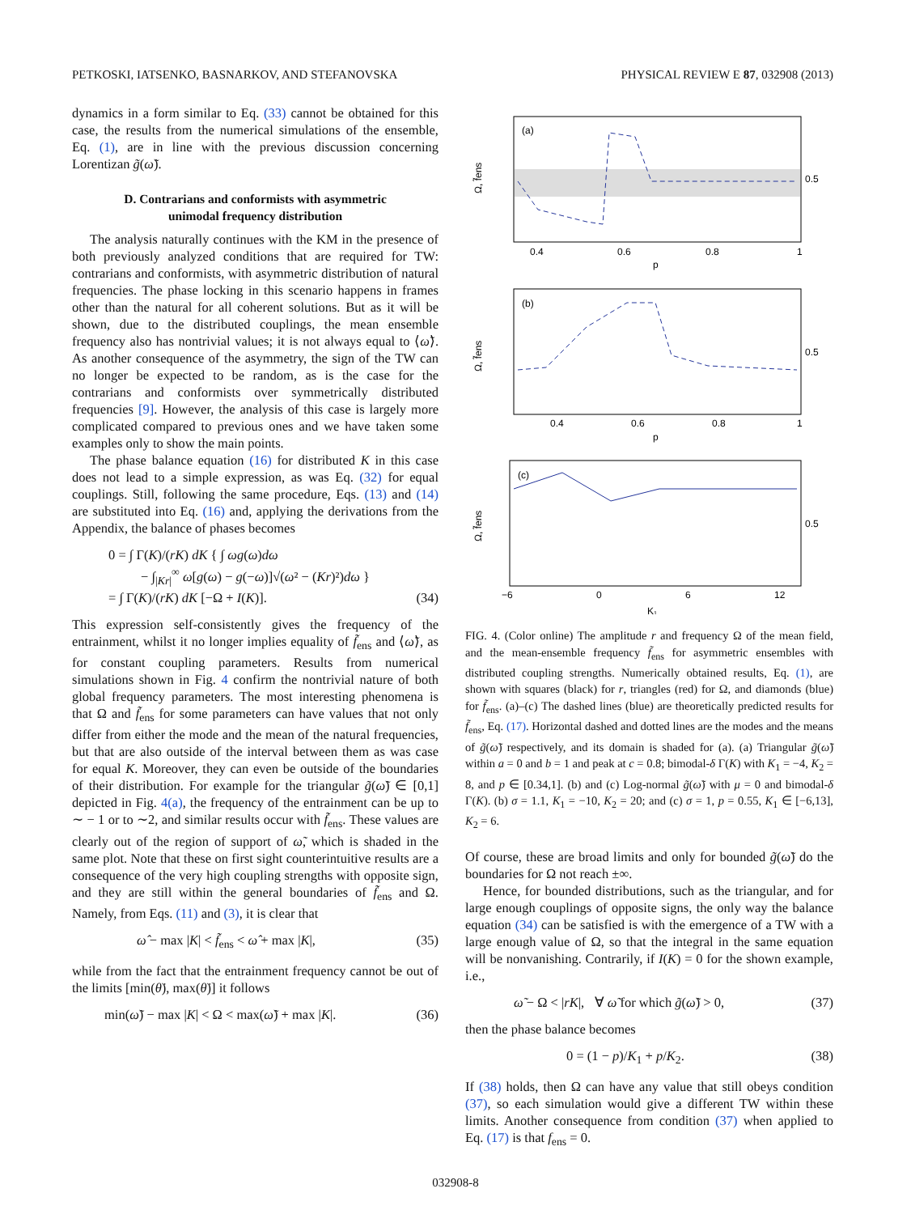PETKOSKI, IATSENKO, BASNARKOV, AND STEFANOVSKA PHYSICAL REVIEW E 87, 032908 (2013)
dynamics in a form similar to Eq. (33) cannot be obtained for this case, the results from the numerical simulations of the ensemble, Eq. (1), are in line with the previous discussion concerning Lorentizan g̃(ω̃).
D. Contrarians and conformists with asymmetric
unimodal frequency distribution
The analysis naturally continues with the KM in the presence of both previously analyzed conditions that are required for TW: contrarians and conformists, with asymmetric distribution of natural frequencies. The phase locking in this scenario happens in frames other than the natural for all coherent solutions. But as it will be shown, due to the distributed couplings, the mean ensemble frequency also has nontrivial values; it is not always equal to ⟨ω̃⟩. As another consequence of the asymmetry, the sign of the TW can no longer be expected to be random, as is the case for the contrarians and conformists over symmetrically distributed frequencies [9]. However, the analysis of this case is largely more complicated compared to previous ones and we have taken some examples only to show the main points.
The phase balance equation (16) for distributed K in this case does not lead to a simple expression, as was Eq. (32) for equal couplings. Still, following the same procedure, Eqs. (13) and (14) are substituted into Eq. (16) and, applying the derivations from the Appendix, the balance of phases becomes
0 = ∫ Γ(K)/(rK) dK { ∫ ωg(ω)dω
− ∫<sub>|Kr|</sub><sup>∞</sup> ω[g(ω) − g(−ω)]√(ω² − (Kr)²)dω }
= ∫ Γ(K)/(rK) dK [−Ω + I(K)]. (34)
This expression self-consistently gives the frequency of the entrainment, whilst it no longer implies equality of f̃<sub>ens</sub> and ⟨ω̃⟩, as for constant coupling parameters. Results from numerical simulations shown in Fig. 4 confirm the nontrivial nature of both global frequency parameters. The most interesting phenomena is that Ω and f̃<sub>ens</sub> for some parameters can have values that not only differ from either the mode and the mean of the natural frequencies, but that are also outside of the interval between them as was case for equal K. Moreover, they can even be outside of the boundaries of their distribution. For example for the triangular g̃(ω̃) ∈ [0,1] depicted in Fig. 4(a), the frequency of the entrainment can be up to ∼ − 1 or to ∼2, and similar results occur with f̃<sub>ens</sub>. These values are clearly out of the region of support of ω̃, which is shaded in the same plot. Note that these on first sight counterintuitive results are a consequence of the very high coupling strengths with opposite sign, and they are still within the general boundaries of f̃<sub>ens</sub> and Ω. Namely, from Eqs. (11) and (3), it is clear that
ω̂ − max |K| < f̃<sub>ens</sub> < ω̂ + max |K|, (35)
while from the fact that the entrainment frequency cannot be out of the limits [min(θ̇), max(θ̇)] it follows
min(ω̃) − max |K| < Ω < max(ω̃) + max |K|. (36)
(a)
0.4
0.6
0.8
1
p
0.5
Ω, f̃ens
(b)
0.4
0.6
0.8
1
p
0.5
Ω, f̃ens
(c)
−6
0
6
12
K₁
0.5
Ω, f̃ens
FIG. 4. (Color online) The amplitude r and frequency Ω of the mean field, and the mean-ensemble frequency f̃<sub>ens</sub> for asymmetric ensembles with distributed coupling strengths. Numerically obtained results, Eq. (1), are shown with squares (black) for r, triangles (red) for Ω, and diamonds (blue) for f̃<sub>ens</sub>. (a)–(c) The dashed lines (blue) are theoretically predicted results for f̃<sub>ens</sub>, Eq. (17). Horizontal dashed and dotted lines are the modes and the means of g̃(ω̃) respectively, and its domain is shaded for (a). (a) Triangular g̃(ω̃) within a = 0 and b = 1 and peak at c = 0.8; bimodal-δ Γ(K) with K<sub>1</sub> = −4, K<sub>2</sub> = 8, and p ∈ [0.34,1]. (b) and (c) Log-normal g̃(ω̃) with μ = 0 and bimodal-δ Γ(K). (b) σ = 1.1, K<sub>1</sub> = −10, K<sub>2</sub> = 20; and (c) σ = 1, p = 0.55, K<sub>1</sub> ∈ [−6,13], K<sub>2</sub> = 6.
Of course, these are broad limits and only for bounded g̃(ω̃) do the boundaries for Ω not reach ±∞.
Hence, for bounded distributions, such as the triangular, and for large enough couplings of opposite signs, the only way the balance equation (34) can be satisfied is with the emergence of a TW with a large enough value of Ω, so that the integral in the same equation will be nonvanishing. Contrarily, if I(K) = 0 for the shown example, i.e.,
ω̃ − Ω < |rK|, ∀ ω̃ for which g̃(ω̃) > 0, (37)
then the phase balance becomes
0 = (1 − p)/K<sub>1</sub> + p/K<sub>2</sub>. (38)
If (38) holds, then Ω can have any value that still obeys condition (37), so each simulation would give a different TW within these limits. Another consequence from condition (37) when applied to Eq. (17) is that f<sub>ens</sub> = 0.
032908-8